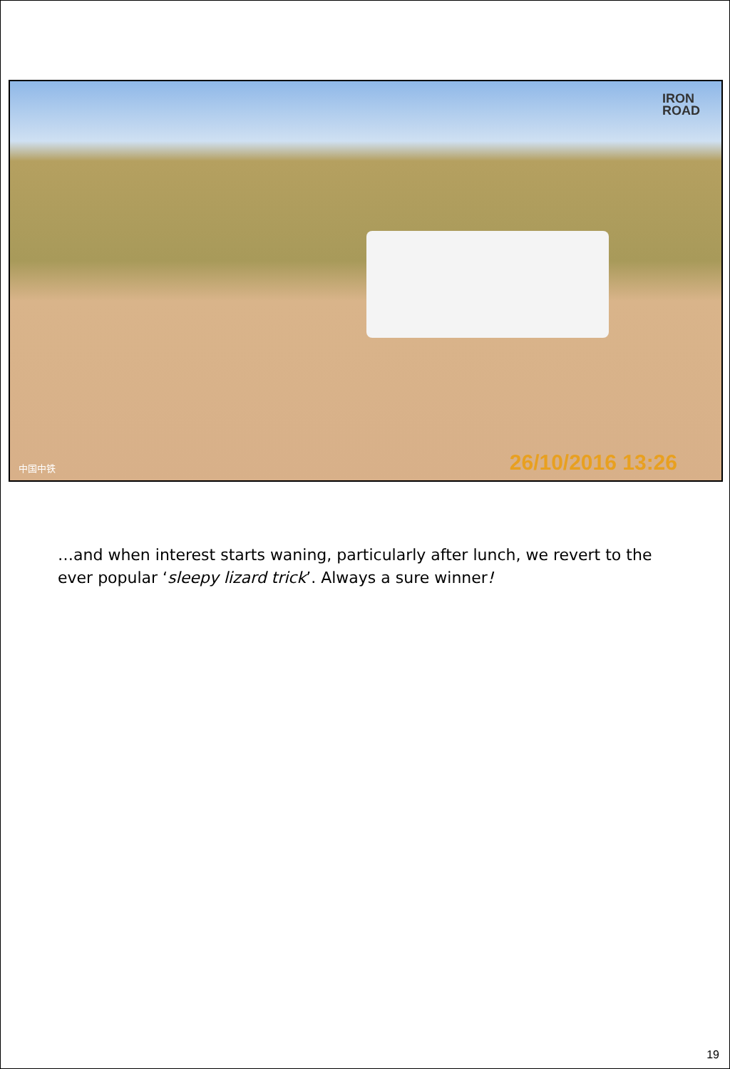IRON
ROAD
中国中铁 26/10/2016 13:26
…and when interest starts waning, particularly after lunch, we revert to the ever popular ‘sleepy lizard trick’. Always a sure winner!
19